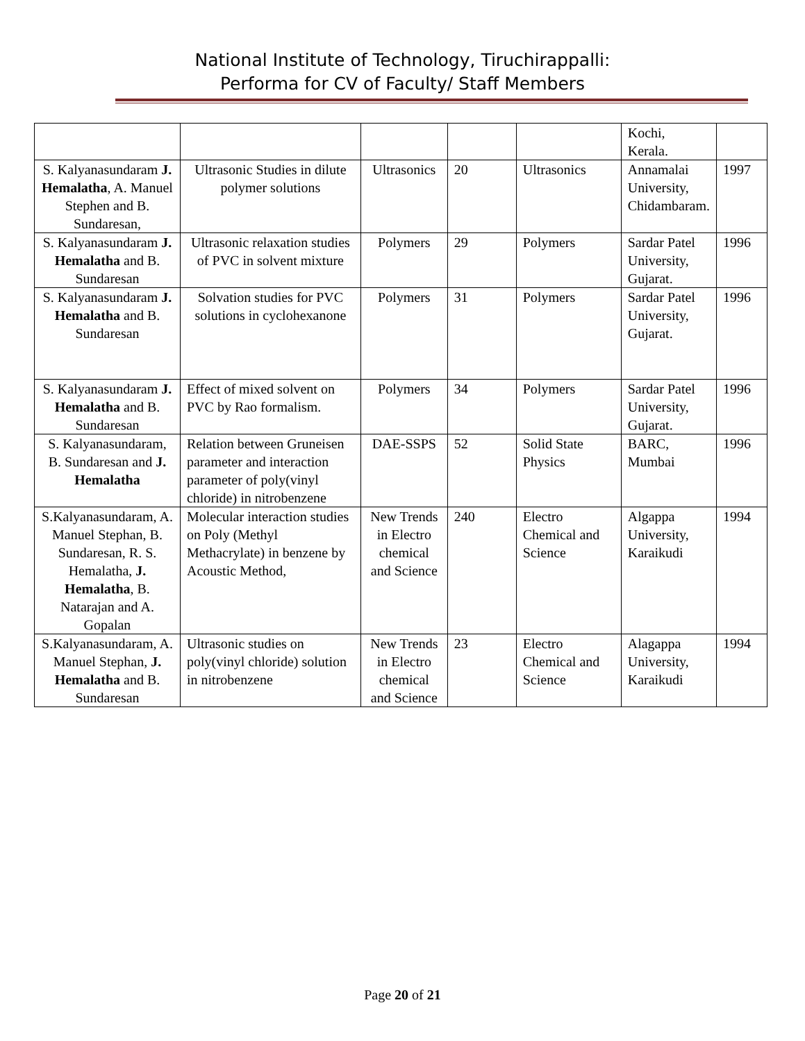National Institute of Technology, Tiruchirappalli:
Performa for CV of Faculty/ Staff Members
| | | | | | Kochi, Kerala. | |
| S. Kalyanasundaram J. Hemalatha , A. Manuel Stephen and B. Sundaresan, | Ultrasonic Studies in dilute polymer solutions | Ultrasonics | 20 | Ultrasonics | Annamalai University, Chidambaram. | 1997 |
| S. Kalyanasundaram J. Hemalatha and B. Sundaresan | Ultrasonic relaxation studies of PVC in solvent mixture | Polymers | 29 | Polymers | Sardar Patel University, Gujarat. | 1996 |
| S. Kalyanasundaram J. Hemalatha and B. Sundaresan | Solvation studies for PVC solutions in cyclohexanone | Polymers | 31 | Polymers | Sardar Patel University, Gujarat. | 1996 |
| S. Kalyanasundaram J. Hemalatha and B. Sundaresan | Effect of mixed solvent on PVC by Rao formalism. | Polymers | 34 | Polymers | Sardar Patel University, Gujarat. | 1996 |
| S. Kalyanasundaram, B. Sundaresan and J. Hemalatha | Relation between Gruneisen parameter and interaction parameter of poly(vinyl chloride) in nitrobenzene | DAE-SSPS | 52 | Solid State Physics | BARC, Mumbai | 1996 |
| S.Kalyanasundaram, A. Manuel Stephan, B. Sundaresan, R. S. Hemalatha, J. Hemalatha , B. Natarajan and A. Gopalan | Molecular interaction studies on Poly (Methyl Methacrylate) in benzene by Acoustic Method, | New Trends in Electro chemical and Science | 240 | Electro Chemical and Science | Algappa University, Karaikudi | 1994 |
| S.Kalyanasundaram, A. Manuel Stephan, J. Hemalatha and B. Sundaresan | Ultrasonic studies on poly(vinyl chloride) solution in nitrobenzene | New Trends in Electro chemical and Science | 23 | Electro Chemical and Science | Alagappa University, Karaikudi | 1994 |
Page 20 of 21